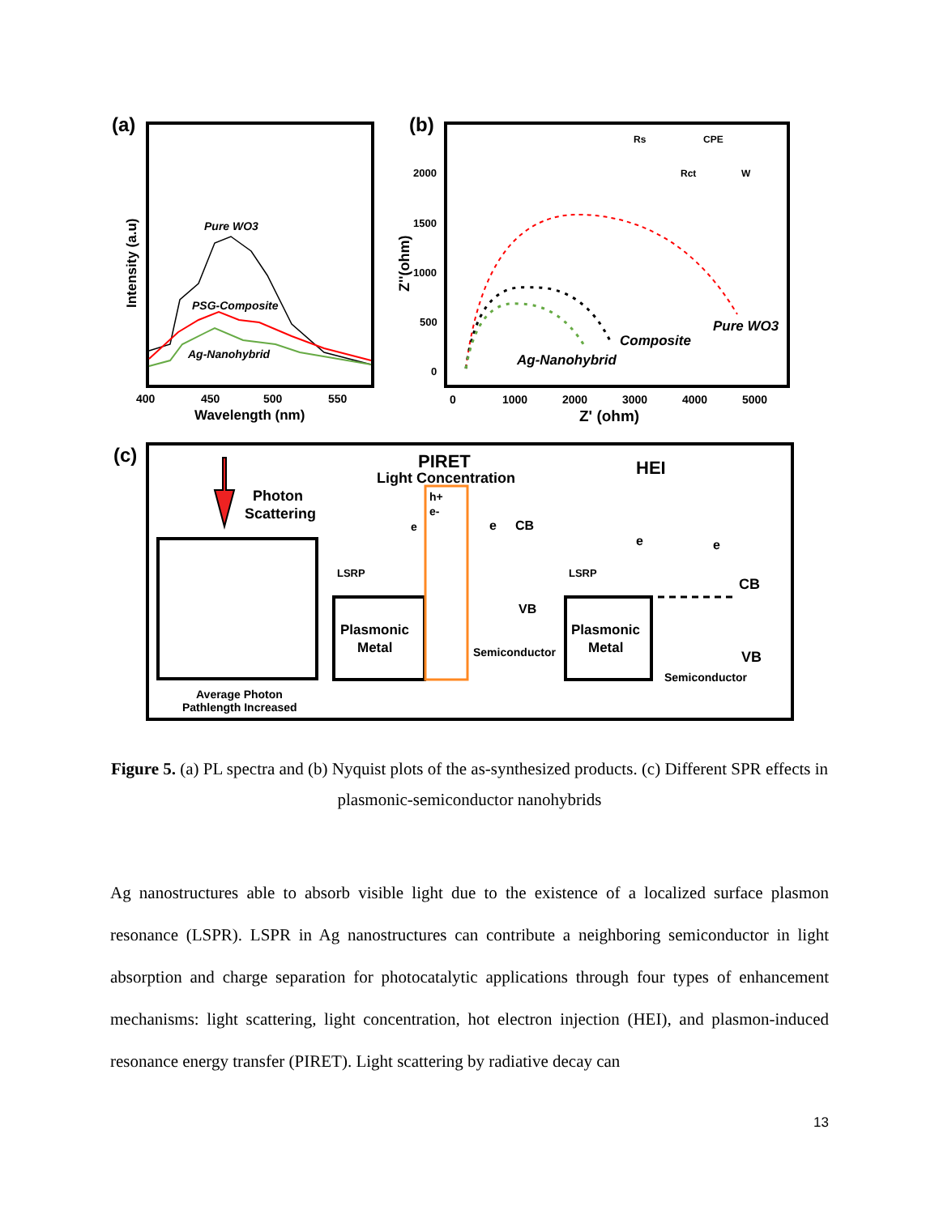(a)
Intensity (a.u)
Pure WO3
PSG-Composite
Ag-Nanohybrid
400
450
500
550
Wavelength (nm)
(b)
Z''(ohm)
2000
1500
1000
500
0
Pure WO3
Composite
Ag-Nanohybrid
Rs
CPE
Rct
W
0
1000
2000
3000
4000
5000
Z' (ohm)
(c)
Photon
Scattering
Average Photon
Pathlength Increased
PIRET
Light Concentration
Plasmonic
Metal
LSRP
e
CB
VB
e
h+
e-
Semiconductor
HEI
Plasmonic
Metal
LSRP
e
e
CB
VB
Semiconductor
Figure 5. (a) PL spectra and (b) Nyquist plots of the as-synthesized products. (c) Different SPR effects in plasmonic-semiconductor nanohybrids
Ag nanostructures able to absorb visible light due to the existence of a localized surface plasmon resonance (LSPR). LSPR in Ag nanostructures can contribute a neighboring semiconductor in light absorption and charge separation for photocatalytic applications through four types of enhancement mechanisms: light scattering, light concentration, hot electron injection (HEI), and plasmon-induced resonance energy transfer (PIRET). Light scattering by radiative decay can
13